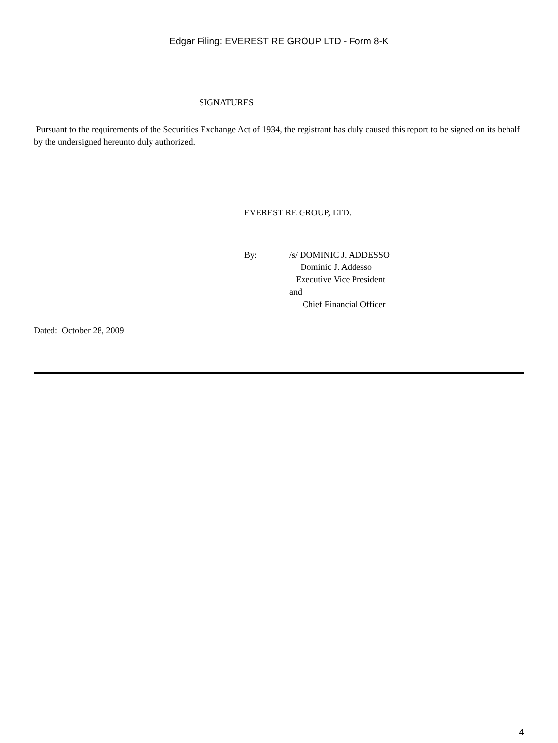Edgar Filing: EVEREST RE GROUP LTD - Form 8-K
SIGNATURES
Pursuant to the requirements of the Securities Exchange Act of 1934, the registrant has duly caused this report to be signed on its behalf by the undersigned hereunto duly authorized.
EVEREST RE GROUP, LTD.
By: /s/ DOMINIC J. ADDESSO
Dominic J. Addesso
Executive Vice President
and
Chief Financial Officer
Dated: October 28, 2009
4